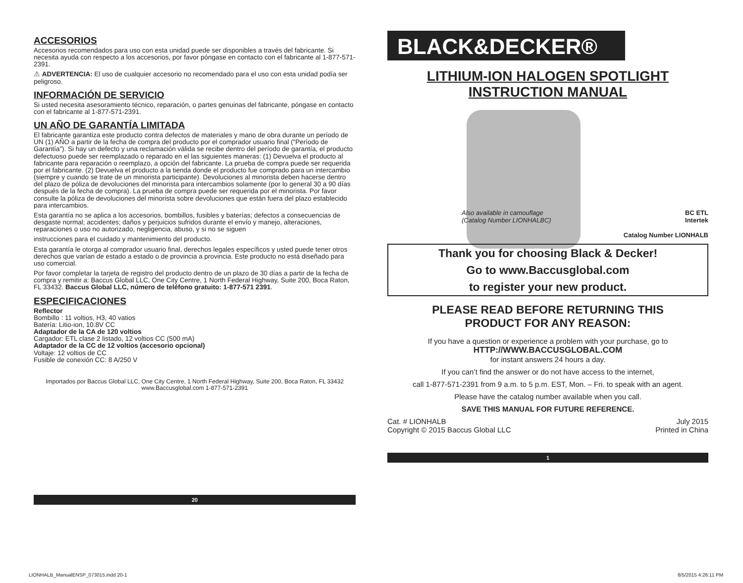ACCESORIOS
Accesorios recomendados para uso con esta unidad puede ser disponibles a través del fabricante. Si necesita ayuda con respecto a los accesorios, por favor póngase en contacto con el fabricante al 1-877-571-2391.
⚠ ADVERTENCIA: El uso de cualquier accesorio no recomendado para el uso con esta unidad podía ser peligroso.
INFORMACIÓN DE SERVICIO
Si usted necesita asesoramiento técnico, reparación, o partes genuinas del fabricante, póngase en contacto con el fabricante al 1-877-571-2391.
UN AÑO DE GARANTÍA LIMITADA
El fabricante garantiza este producto contra defectos de materiales y mano de obra durante un período de UN (1) AÑO a partir de la fecha de compra del producto por el comprador usuario final (“Período de Garantía”). Si hay un defecto y una reclamación válida se recibe dentro del período de garantía, el producto defectuoso puede ser reemplazado o reparado en el las siguientes maneras: (1) Devuelva el producto al fabricante para reparación o reemplazo, a opción del fabricante. La prueba de compra puede ser requerida por el fabricante. (2) Devuelva el producto a la tienda donde el producto fue comprado para un intercambio (siempre y cuando se trate de un minorista participante). Devoluciones al minorista deben hacerse dentro del plazo de póliza de devoluciones del minorista para intercambios solamente (por lo general 30 a 90 días después de la fecha de compra). La prueba de compra puede ser requerida por el minorista. Por favor consulte la póliza de devoluciones del minorista sobre devoluciones que están fuera del plazo establecido para intercambios.
Esta garantía no se aplica a los accesorios, bombillos, fusibles y baterías; defectos a consecuencias de desgaste normal; accidentes; daños y perjuicios sufridos durante el envío y manejo, alteraciones, reparaciones o uso no autorizado, negligencia, abuso, y si no se siguen
instrucciones para el cuidado y mantenimiento del producto.
Esta garantía le otorga al comprador usuario final, derechos legales específicos y usted puede tener otros derechos que varían de estado a estado o de provincia a provincia. Este producto no está diseñado para uso comercial.
Por favor completar la tarjeta de registro del producto dentro de un plazo de 30 días a partir de la fecha de compra y remitir a: Baccus Global LLC, One City Centre, 1 North Federal Highway, Suite 200, Boca Raton, FL 33432. Baccus Global LLC, número de teléfono gratuito: 1-877-571 2391.
ESPECIFICACIONES
Reflector
Bombillo : 11 voltios, H3, 40 vatios
Batería: Litio-ion, 10.8V CC
Adaptador de la CA de 120 voltios
Cargador: ETL clase 2 listado, 12 voltios CC (500 mA)
Adaptador de la CC de 12 voltios (accesorio opcional)
Voltaje: 12 voltios de CC
Fusible de conexión CC: 8 A/250 V
Importados por Baccus Global LLC, One City Centre, 1 North Federal Highway, Suite 200, Boca Raton, FL 33432
www.Baccusglobal.com 1-877-571-2391
20
BLACK&DECKER®
LITHIUM-ION HALOGEN SPOTLIGHT
INSTRUCTION MANUAL
Also available in camouflage
(Catalog Number LIONHALBC)
BC ETL
Intertek
Catalog Number LIONHALB
Thank you for choosing Black & Decker!
Go to www.Baccusglobal.com
to register your new product.
PLEASE READ BEFORE RETURNING THIS
PRODUCT FOR ANY REASON:
If you have a question or experience a problem with your purchase, go to
HTTP://WWW.BACCUSGLOBAL.COM
for instant answers 24 hours a day.
If you can’t find the answer or do not have access to the internet,
call 1-877-571-2391 from 9 a.m. to 5 p.m. EST, Mon. – Fri. to speak with an agent.
Please have the catalog number available when you call.
SAVE THIS MANUAL FOR FUTURE REFERENCE.
Cat. # LIONHALB
Copyright © 2015 Baccus Global LLC
July 2015
Printed in China
1
LIONHALB_ManualENSP_073015.indd 20-1 8/5/2015 4:26:11 PM